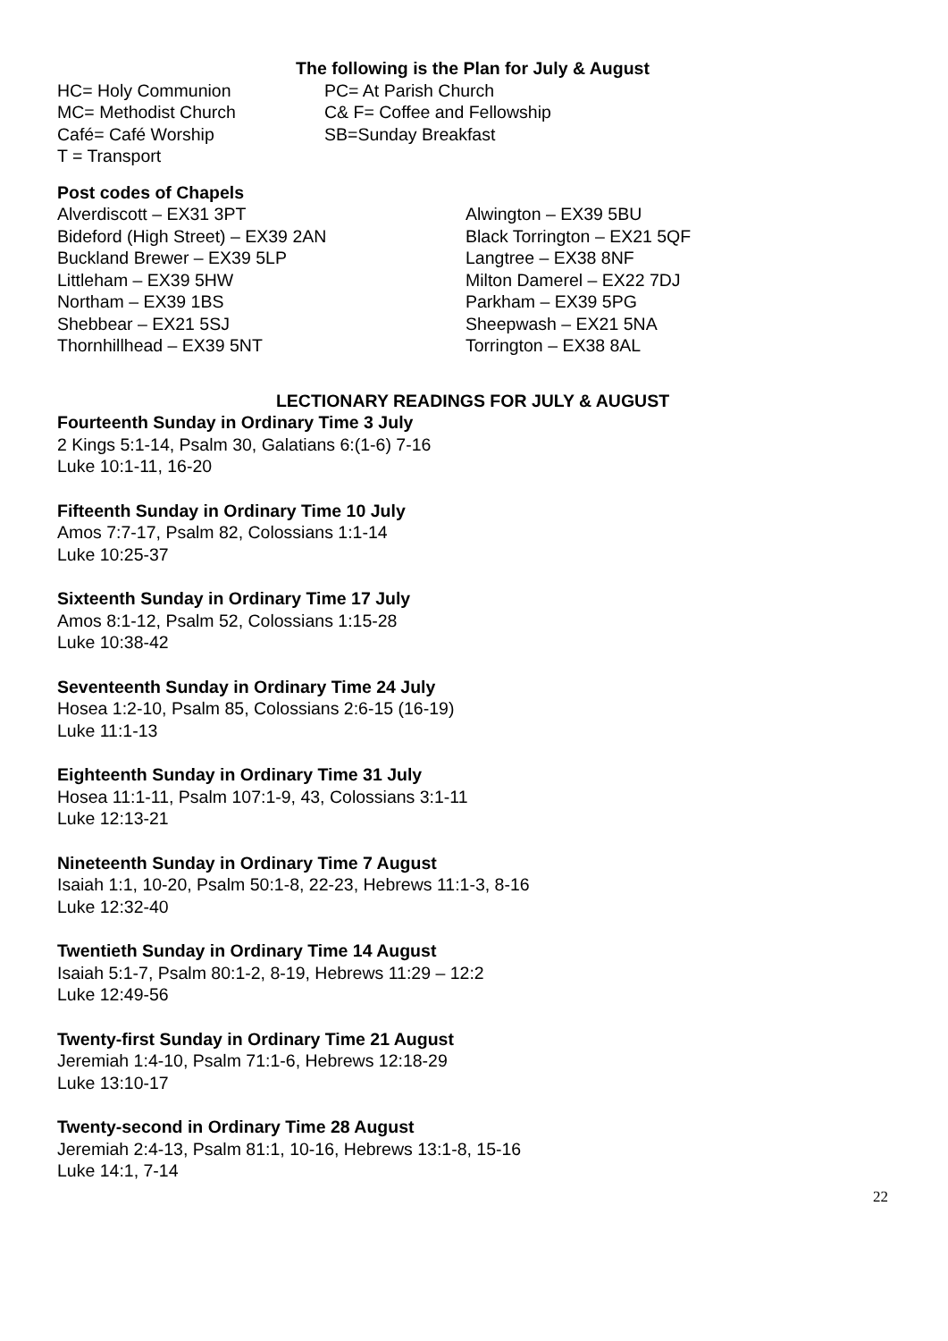The following is the Plan for July & August
HC= Holy Communion PC= At Parish Church
MC= Methodist Church C& F= Coffee and Fellowship
Café= Café Worship SB=Sunday Breakfast
T = Transport
Post codes of Chapels
Alverdiscott – EX31 3PT Alwington – EX39 5BU
Bideford (High Street) – EX39 2AN Black Torrington – EX21 5QF
Buckland Brewer – EX39 5LP Langtree – EX38 8NF
Littleham – EX39 5HW Milton Damerel – EX22 7DJ
Northam – EX39 1BS Parkham – EX39 5PG
Shebbear – EX21 5SJ Sheepwash – EX21 5NA
Thornhillhead – EX39 5NT Torrington – EX38 8AL
LECTIONARY READINGS FOR JULY & AUGUST
Fourteenth Sunday in Ordinary Time 3 July
2 Kings 5:1-14, Psalm 30, Galatians 6:(1-6) 7-16
Luke 10:1-11, 16-20
Fifteenth Sunday in Ordinary Time 10 July
Amos 7:7-17, Psalm 82, Colossians 1:1-14
Luke 10:25-37
Sixteenth Sunday in Ordinary Time 17 July
Amos 8:1-12, Psalm 52, Colossians 1:15-28
Luke 10:38-42
Seventeenth Sunday in Ordinary Time 24 July
Hosea 1:2-10, Psalm 85, Colossians 2:6-15 (16-19)
Luke 11:1-13
Eighteenth Sunday in Ordinary Time 31 July
Hosea 11:1-11, Psalm 107:1-9, 43, Colossians 3:1-11
Luke 12:13-21
Nineteenth Sunday in Ordinary Time 7 August
Isaiah 1:1, 10-20, Psalm 50:1-8, 22-23, Hebrews 11:1-3, 8-16
Luke 12:32-40
Twentieth Sunday in Ordinary Time 14 August
Isaiah 5:1-7, Psalm 80:1-2, 8-19, Hebrews 11:29 – 12:2
Luke 12:49-56
Twenty-first Sunday in Ordinary Time 21 August
Jeremiah 1:4-10, Psalm 71:1-6, Hebrews 12:18-29
Luke 13:10-17
Twenty-second in Ordinary Time 28 August
Jeremiah 2:4-13, Psalm 81:1, 10-16, Hebrews 13:1-8, 15-16
Luke 14:1, 7-14
22